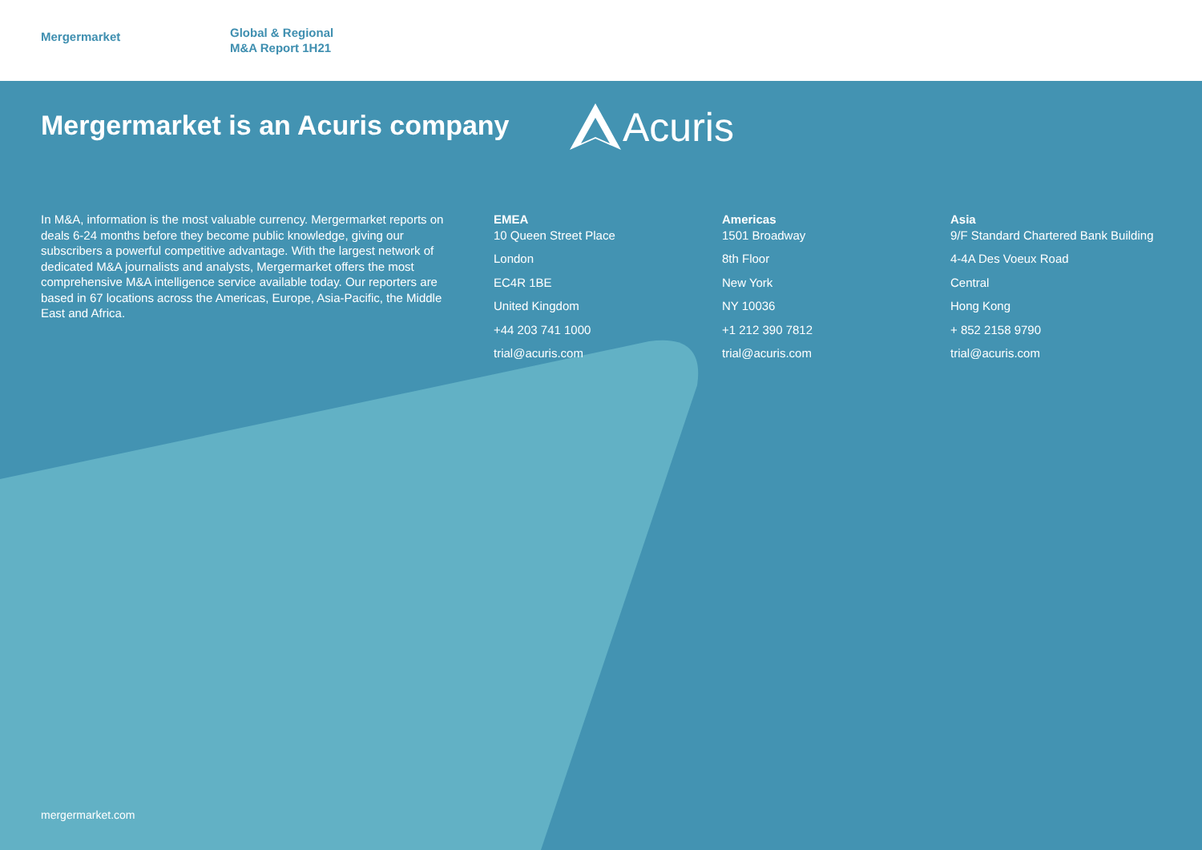Mergermarket
Global & Regional
M&A Report 1H21
Mergermarket is an Acuris company
Acuris
In M&A, information is the most valuable currency. Mergermarket reports on deals 6-24 months before they become public knowledge, giving our subscribers a powerful competitive advantage. With the largest network of dedicated M&A journalists and analysts, Mergermarket offers the most comprehensive M&A intelligence service available today. Our reporters are based in 67 locations across the Americas, Europe, Asia-Pacific, the Middle East and Africa.
EMEA
10 Queen Street Place
London
EC4R 1BE
United Kingdom
+44 203 741 1000
trial@acuris.com
Americas
1501 Broadway
8th Floor
New York
NY 10036
+1 212 390 7812
trial@acuris.com
Asia
9/F Standard Chartered Bank Building
4-4A Des Voeux Road
Central
Hong Kong
+ 852 2158 9790
trial@acuris.com
mergermarket.com